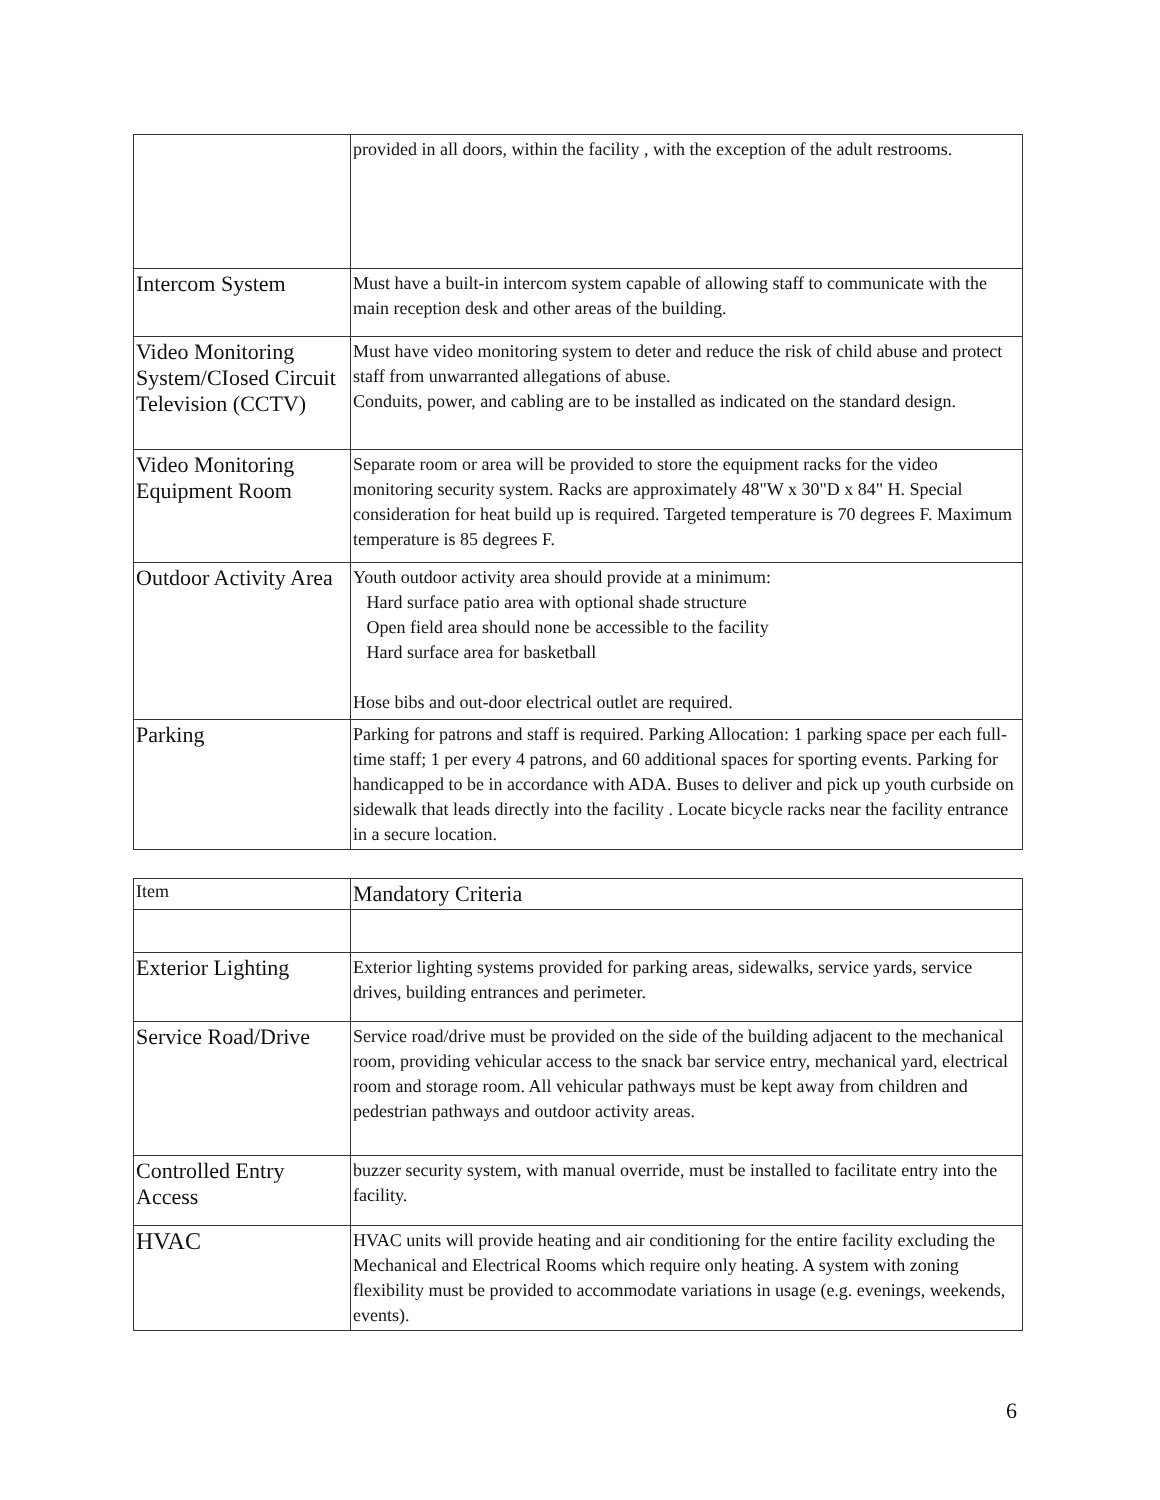| | provided in all doors, within the facility , with the exception of the adult restrooms. |
| Intercom System | Must have a built-in intercom system capable of allowing staff to communicate with the main reception desk and other areas of the building. |
| Video Monitoring System/CIosed Circuit Television (CCTV) | Must have video monitoring system to deter and reduce the risk of child abuse and protect staff from unwarranted allegations of abuse. Conduits, power, and cabling are to be installed as indicated on the standard design. |
| Video Monitoring Equipment Room | Separate room or area will be provided to store the equipment racks for the video monitoring security system. Racks are approximately 48"W x 30"D x 84" H. Special consideration for heat build up is required. Targeted temperature is 70 degrees F. Maximum temperature is 85 degrees F. |
| Outdoor Activity Area | Youth outdoor activity area should provide at a minimum: Hard surface patio area with optional shade structure Open field area should none be accessible to the facility Hard surface area for basketball Hose bibs and out-door electrical outlet are required. |
| Parking | Parking for patrons and staff is required. Parking Allocation: 1 parking space per each full-time staff; 1 per every 4 patrons, and 60 additional spaces for sporting events. Parking for handicapped to be in accordance with ADA. Buses to deliver and pick up youth curbside on sidewalk that leads directly into the facility . Locate bicycle racks near the facility entrance in a secure location. |
| Item | Mandatory Criteria |
| --- | --- |
| Exterior Lighting | Exterior lighting systems provided for parking areas, sidewalks, service yards, service drives, building entrances and perimeter. |
| Service Road/Drive | Service road/drive must be provided on the side of the building adjacent to the mechanical room, providing vehicular access to the snack bar service entry, mechanical yard, electrical room and storage room. All vehicular pathways must be kept away from children and pedestrian pathways and outdoor activity areas. |
| Controlled Entry Access | buzzer security system, with manual override, must be installed to facilitate entry into the facility. |
| HVAC | HVAC units will provide heating and air conditioning for the entire facility excluding the Mechanical and Electrical Rooms which require only heating. A system with zoning flexibility must be provided to accommodate variations in usage (e.g. evenings, weekends, events). |
6